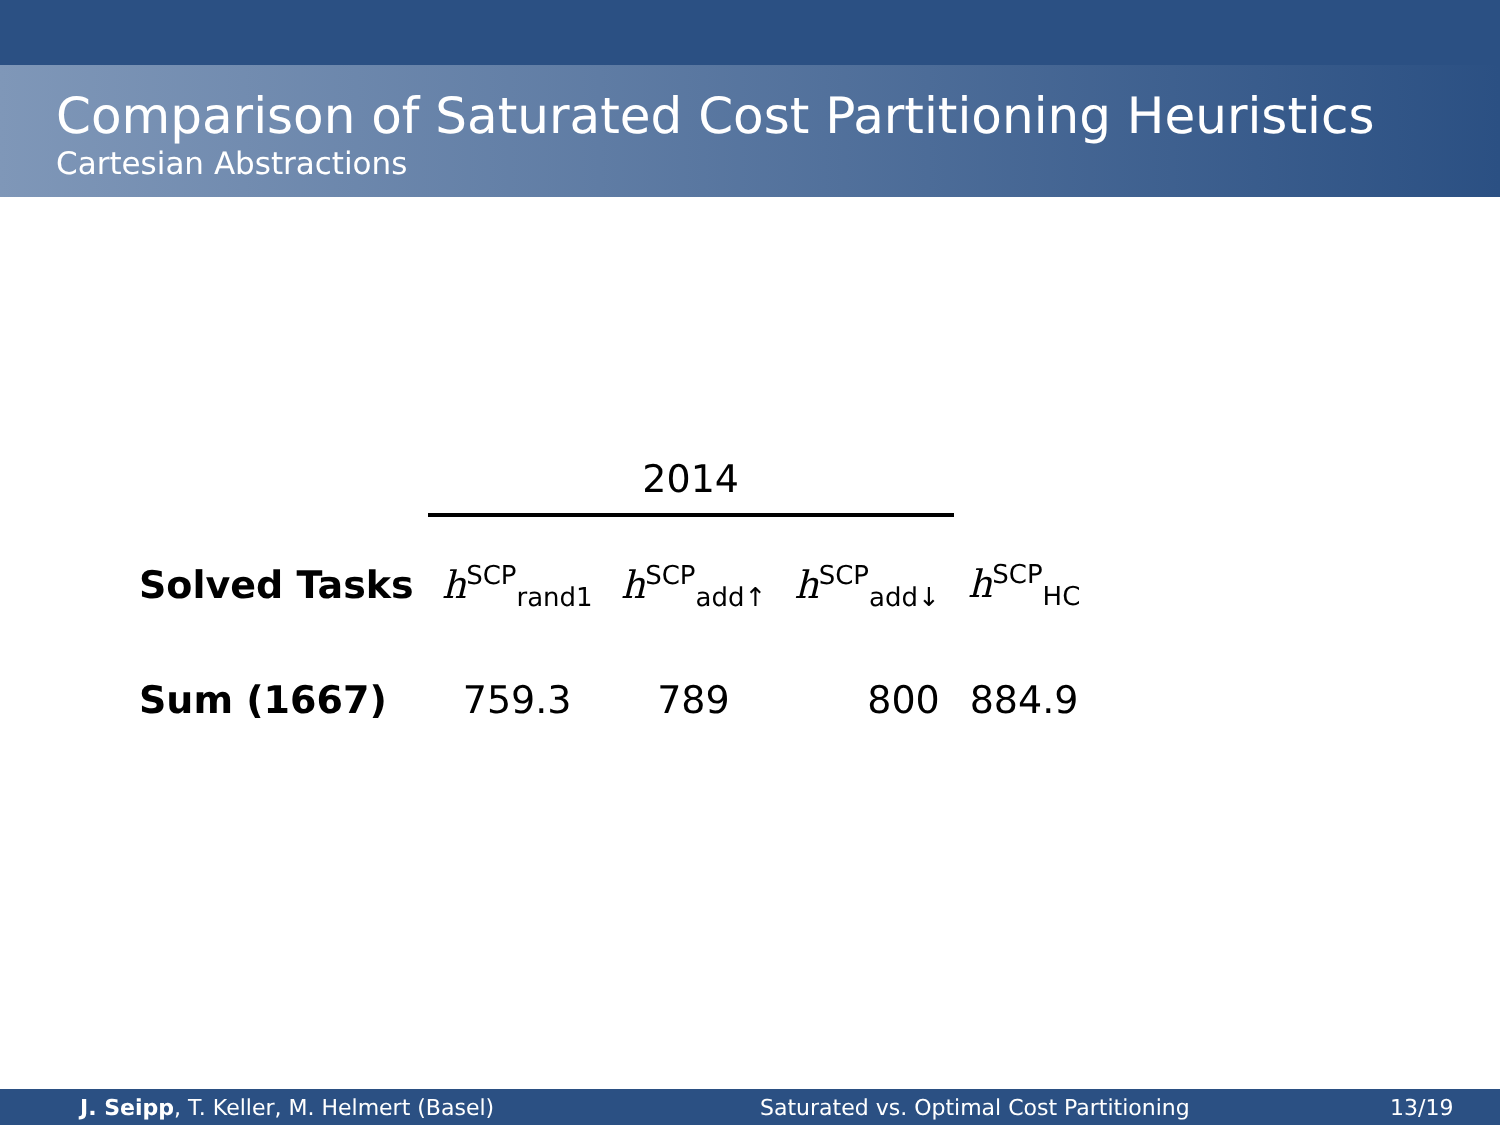Comparison of Saturated Cost Partitioning Heuristics
Cartesian Abstractions
| | 2014 | | | |
| --- | --- | --- | --- | --- |
| Solved Tasks | h<sup>SCP</sup><sub>rand1</sub> | h<sup>SCP</sup><sub>add↑</sub> | h<sup>SCP</sup><sub>add↓</sub> | h<sup>SCP</sup><sub>HC</sub> |
| Sum (1667) | 759.3 | 789 | 800 | 884.9 |
J. Seipp, T. Keller, M. Helmert (Basel) Saturated vs. Optimal Cost Partitioning 13/19